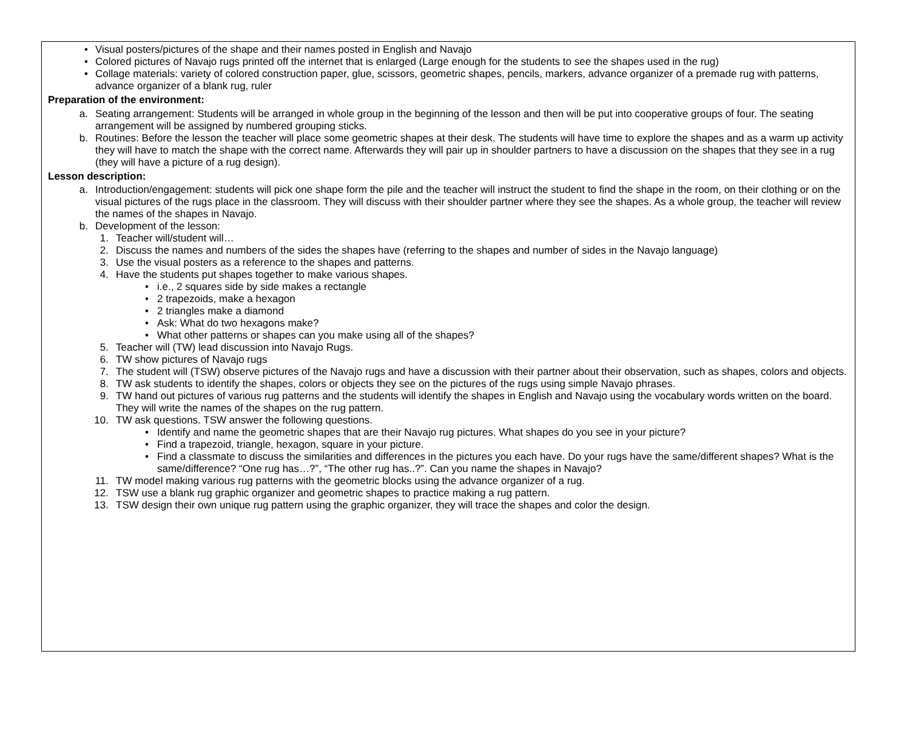• Visual posters/pictures of the shape and their names posted in English and Navajo
• Colored pictures of Navajo rugs printed off the internet that is enlarged (Large enough for the students to see the shapes used in the rug)
• Collage materials: variety of colored construction paper, glue, scissors, geometric shapes, pencils, markers, advance organizer of a premade rug with patterns, advance organizer of a blank rug, ruler
Preparation of the environment:
a. Seating arrangement: Students will be arranged in whole group in the beginning of the lesson and then will be put into cooperative groups of four. The seating arrangement will be assigned by numbered grouping sticks.
b. Routines: Before the lesson the teacher will place some geometric shapes at their desk. The students will have time to explore the shapes and as a warm up activity they will have to match the shape with the correct name. Afterwards they will pair up in shoulder partners to have a discussion on the shapes that they see in a rug (they will have a picture of a rug design).
Lesson description:
a. Introduction/engagement: students will pick one shape form the pile and the teacher will instruct the student to find the shape in the room, on their clothing or on the visual pictures of the rugs place in the classroom. They will discuss with their shoulder partner where they see the shapes. As a whole group, the teacher will review the names of the shapes in Navajo.
b. Development of the lesson:
1. Teacher will/student will…
2. Discuss the names and numbers of the sides the shapes have (referring to the shapes and number of sides in the Navajo language)
3. Use the visual posters as a reference to the shapes and patterns.
4. Have the students put shapes together to make various shapes.
• i.e., 2 squares side by side makes a rectangle
• 2 trapezoids, make a hexagon
• 2 triangles make a diamond
• Ask: What do two hexagons make?
• What other patterns or shapes can you make using all of the shapes?
5. Teacher will (TW) lead discussion into Navajo Rugs.
6. TW show pictures of Navajo rugs
7. The student will (TSW) observe pictures of the Navajo rugs and have a discussion with their partner about their observation, such as shapes, colors and objects.
8. TW ask students to identify the shapes, colors or objects they see on the pictures of the rugs using simple Navajo phrases.
9. TW hand out pictures of various rug patterns and the students will identify the shapes in English and Navajo using the vocabulary words written on the board. They will write the names of the shapes on the rug pattern.
10. TW ask questions. TSW answer the following questions.
• Identify and name the geometric shapes that are their Navajo rug pictures. What shapes do you see in your picture?
• Find a trapezoid, triangle, hexagon, square in your picture.
• Find a classmate to discuss the similarities and differences in the pictures you each have. Do your rugs have the same/different shapes? What is the same/difference? “One rug has…?”, “The other rug has..?”. Can you name the shapes in Navajo?
11. TW model making various rug patterns with the geometric blocks using the advance organizer of a rug.
12. TSW use a blank rug graphic organizer and geometric shapes to practice making a rug pattern.
13. TSW design their own unique rug pattern using the graphic organizer, they will trace the shapes and color the design.